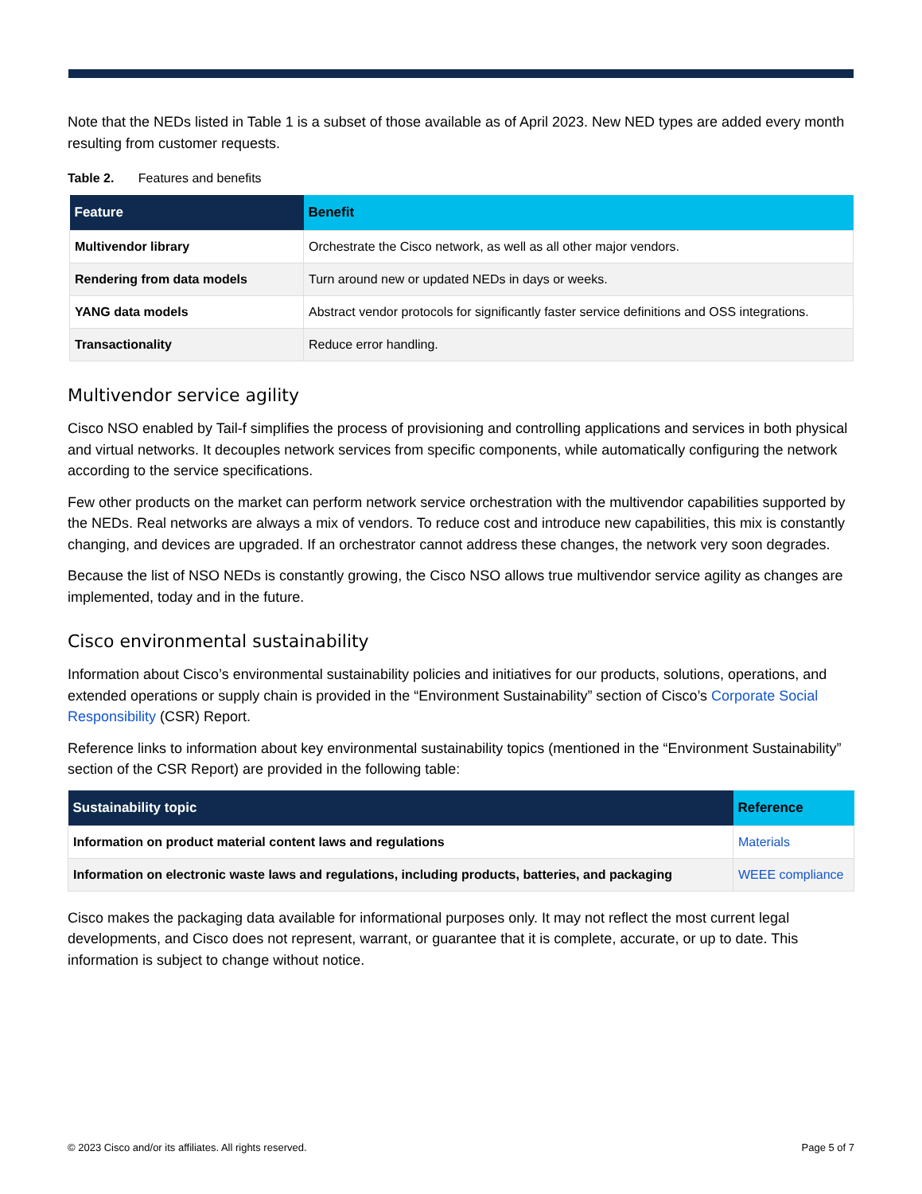Note that the NEDs listed in Table 1 is a subset of those available as of April 2023. New NED types are added every month resulting from customer requests.
Table 2. Features and benefits
| Feature | Benefit |
| --- | --- |
| Multivendor library | Orchestrate the Cisco network, as well as all other major vendors. |
| Rendering from data models | Turn around new or updated NEDs in days or weeks. |
| YANG data models | Abstract vendor protocols for significantly faster service definitions and OSS integrations. |
| Transactionality | Reduce error handling. |
Multivendor service agility
Cisco NSO enabled by Tail-f simplifies the process of provisioning and controlling applications and services in both physical and virtual networks. It decouples network services from specific components, while automatically configuring the network according to the service specifications.
Few other products on the market can perform network service orchestration with the multivendor capabilities supported by the NEDs. Real networks are always a mix of vendors. To reduce cost and introduce new capabilities, this mix is constantly changing, and devices are upgraded. If an orchestrator cannot address these changes, the network very soon degrades.
Because the list of NSO NEDs is constantly growing, the Cisco NSO allows true multivendor service agility as changes are implemented, today and in the future.
Cisco environmental sustainability
Information about Cisco’s environmental sustainability policies and initiatives for our products, solutions, operations, and extended operations or supply chain is provided in the “Environment Sustainability” section of Cisco’s Corporate Social Responsibility (CSR) Report.
Reference links to information about key environmental sustainability topics (mentioned in the “Environment Sustainability” section of the CSR Report) are provided in the following table:
| Sustainability topic | Reference |
| --- | --- |
| Information on product material content laws and regulations | Materials |
| Information on electronic waste laws and regulations, including products, batteries, and packaging | WEEE compliance |
Cisco makes the packaging data available for informational purposes only. It may not reflect the most current legal developments, and Cisco does not represent, warrant, or guarantee that it is complete, accurate, or up to date. This information is subject to change without notice.
© 2023 Cisco and/or its affiliates. All rights reserved. Page 5 of 7